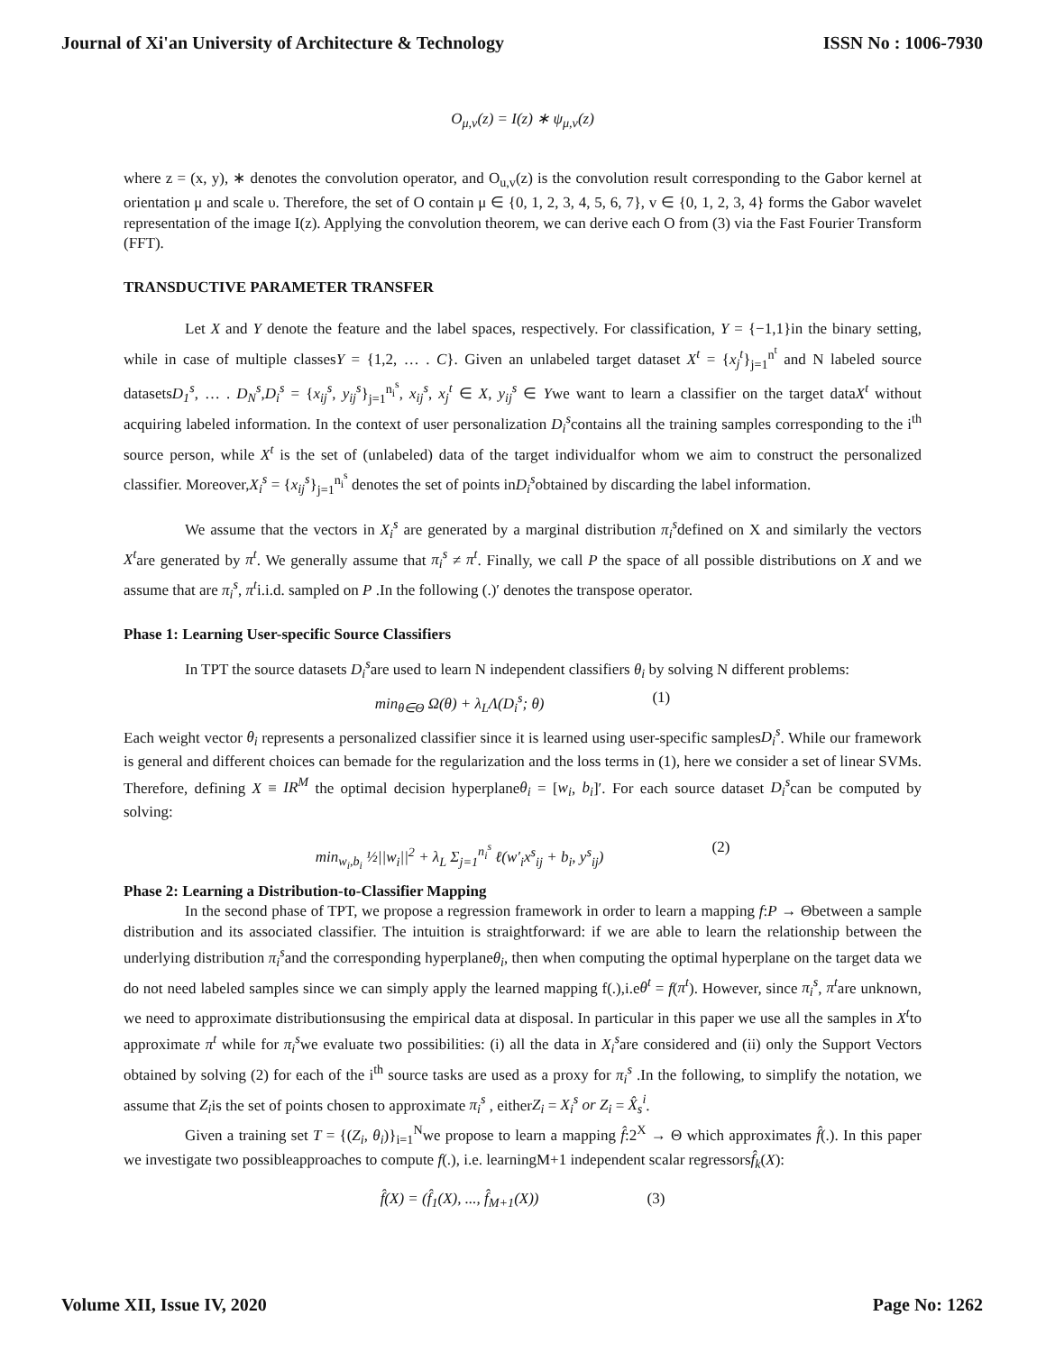Journal of Xi'an University of Architecture & Technology ISSN No : 1006-7930
O<sub>μ,ν</sub>(z) = I(z) ∗ ψ<sub>μ,ν</sub>(z)
where z = (x, y), ∗ denotes the convolution operator, and O<sub>u,v</sub>(z) is the convolution result corresponding to the Gabor kernel at orientation μ and scale υ. Therefore, the set of O contain μ ∈ {0, 1, 2, 3, 4, 5, 6, 7}, v ∈ {0, 1, 2, 3, 4} forms the Gabor wavelet representation of the image I(z). Applying the convolution theorem, we can derive each O from (3) via the Fast Fourier Transform (FFT).
TRANSDUCTIVE PARAMETER TRANSFER
Let X and Y denote the feature and the label spaces, respectively. For classification, Y = {−1,1}in the binary setting, while in case of multiple classesY = {1,2, … . C}. Given an unlabeled target dataset X<sup>t</sup> = {x<sub>j</sub><sup>t</sup>}<sub>j=1</sub><sup>n<sup>t</sup></sup> and N labeled source datasetsD<sub>1</sub><sup>s</sup>, … . D<sub>N</sub><sup>s</sup>,D<sub>i</sub><sup>s</sup> = {x<sub>ij</sub><sup>s</sup>, y<sub>ij</sub><sup>s</sup>}<sub>j=1</sub><sup>n<sub>i</sub><sup>s</sup></sup>, x<sub>ij</sub><sup>s</sup>, x<sub>j</sub><sup>t</sup> ∈ X, y<sub>ij</sub><sup>s</sup> ∈ Ywe want to learn a classifier on the target dataX<sup>t</sup> without acquiring labeled information. In the context of user personalization D<sub>i</sub><sup>s</sup>contains all the training samples corresponding to the i<sup>th</sup> source person, while X<sup>t</sup> is the set of (unlabeled) data of the target individualfor whom we aim to construct the personalized classifier. Moreover,X<sub>i</sub><sup>s</sup> = {x<sub>ij</sub><sup>s</sup>}<sub>j=1</sub><sup>n<sub>i</sub><sup>s</sup></sup> denotes the set of points inD<sub>i</sub><sup>s</sup>obtained by discarding the label information.
We assume that the vectors in X<sub>i</sub><sup>s</sup> are generated by a marginal distribution π<sub>i</sub><sup>s</sup>defined on X and similarly the vectors X<sup>t</sup>are generated by π<sup>t</sup>. We generally assume that π<sub>i</sub><sup>s</sup> ≠ π<sup>t</sup>. Finally, we call P the space of all possible distributions on X and we assume that are π<sub>i</sub><sup>s</sup>, π<sup>t</sup>i.i.d. sampled on P .In the following (.)′ denotes the transpose operator.
Phase 1: Learning User-specific Source Classifiers
In TPT the source datasets D<sub>i</sub><sup>s</sup>are used to learn N independent classifiers θ<sub>i</sub> by solving N different problems:
min<sub>θ∈Θ</sub> Ω(θ) + λ<sub>L</sub>Λ(D<sub>i</sub><sup>s</sup>; θ) (1)
Each weight vector θ<sub>i</sub> represents a personalized classifier since it is learned using user-specific samplesD<sub>i</sub><sup>s</sup>. While our framework is general and different choices can bemade for the regularization and the loss terms in (1), here we consider a set of linear SVMs. Therefore, defining X ≡ IR<sup>M</sup> the optimal decision hyperplaneθ<sub>i</sub> = [w<sub>i</sub>, b<sub>i</sub>]′. For each source dataset D<sub>i</sub><sup>s</sup>can be computed by solving:
min<sub>w<sub>i</sub>,b<sub>i</sub></sub> ½||w<sub>i</sub>||<sup>2</sup> + λ<sub>L</sub> Σ<sub>j=1</sub><sup>n<sub>i</sub><sup>s</sup></sup> ℓ(w′<sub>i</sub>x<sup>s</sup><sub>ij</sub> + b<sub>i</sub>, y<sup>s</sup><sub>ij</sub>) (2)
Phase 2: Learning a Distribution-to-Classifier Mapping
In the second phase of TPT, we propose a regression framework in order to learn a mapping f:P → Θbetween a sample distribution and its associated classifier. The intuition is straightforward: if we are able to learn the relationship between the underlying distribution π<sub>i</sub><sup>s</sup>and the corresponding hyperplaneθ<sub>i</sub>, then when computing the optimal hyperplane on the target data we do not need labeled samples since we can simply apply the learned mapping f(.),i.eθ<sup>t</sup> = f(π<sup>t</sup>). However, since π<sub>i</sub><sup>s</sup>, π<sup>t</sup>are unknown, we need to approximate distributionsusing the empirical data at disposal. In particular in this paper we use all the samples in X<sup>t</sup>to approximate π<sup>t</sup> while for π<sub>i</sub><sup>s</sup>we evaluate two possibilities: (i) all the data in X<sub>i</sub><sup>s</sup>are considered and (ii) only the Support Vectors obtained by solving (2) for each of the i<sup>th</sup> source tasks are used as a proxy for π<sub>i</sub><sup>s</sup> .In the following, to simplify the notation, we assume that Z<sub>i</sub>is the set of points chosen to approximate π<sub>i</sub><sup>s</sup> , eitherZ<sub>i</sub> = X<sub>i</sub><sup>s</sup> or Z<sub>i</sub> = X̂<sub>s</sub><sup>i</sup>.
Given a training set T = {(Z<sub>i</sub>, θ<sub>i</sub>)}<sub>i=1</sub><sup>N</sup>we propose to learn a mapping f̂:2<sup>X</sup> → Θ which approximates f̂(.). In this paper we investigate two possibleapproaches to compute f(.), i.e. learningM+1 independent scalar regressorsf̂<sub>k</sub>(X):
f̂(X) = (f̂<sub>1</sub>(X), ..., f̂<sub>M+1</sub>(X)) (3)
Volume XII, Issue IV, 2020 Page No: 1262